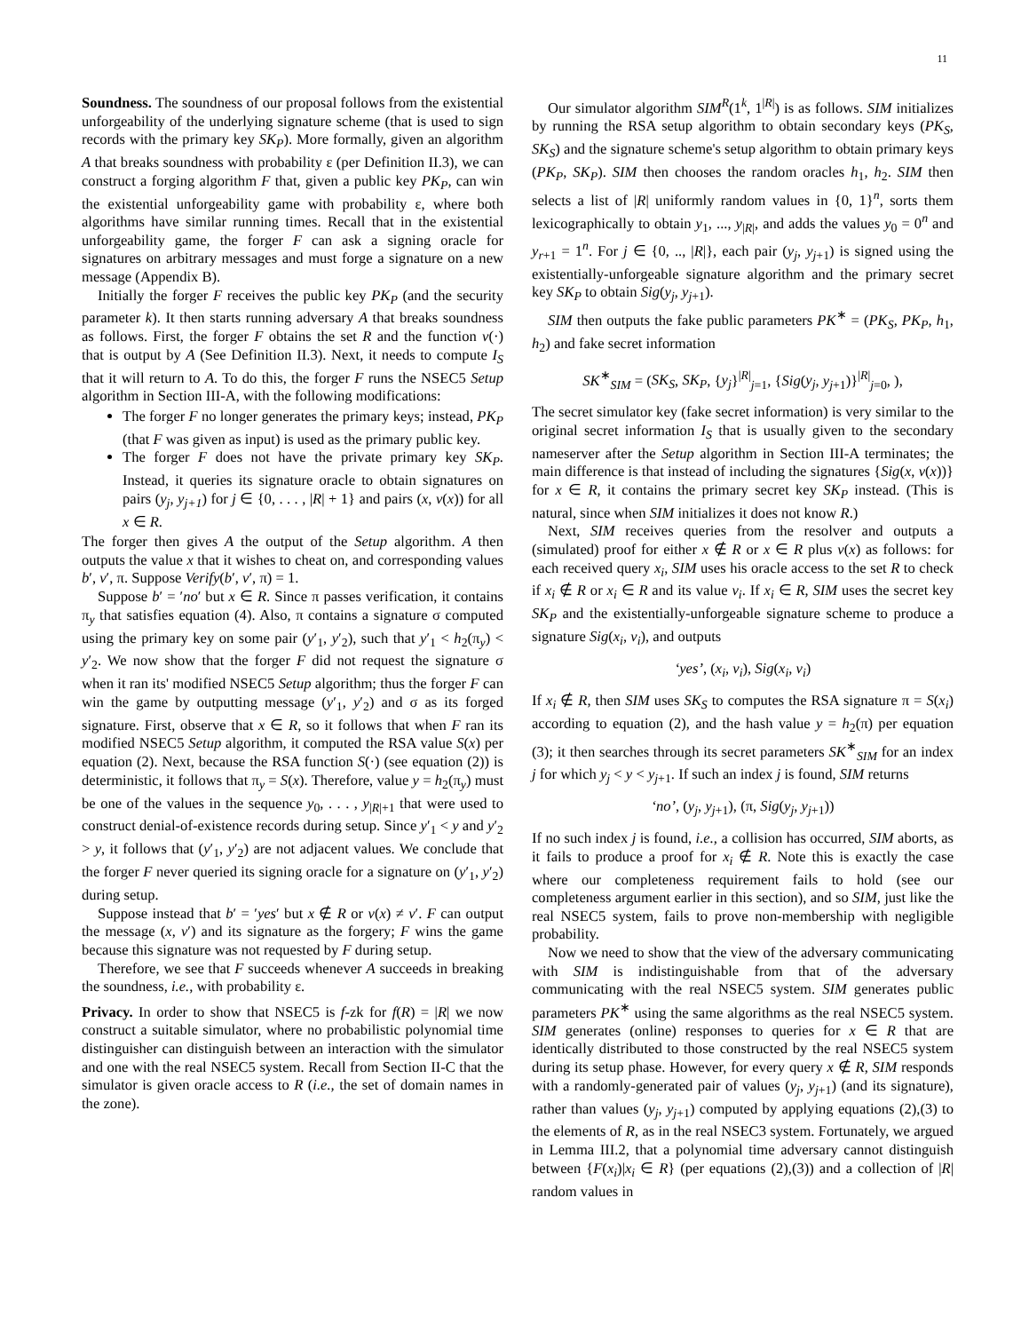11
Soundness. The soundness of our proposal follows from the existential unforgeability of the underlying signature scheme (that is used to sign records with the primary key SK<sub>P</sub>). More formally, given an algorithm A that breaks soundness with probability ε (per Definition II.3), we can construct a forging algorithm F that, given a public key PK<sub>P</sub>, can win the existential unforgeability game with probability ε, where both algorithms have similar running times. Recall that in the existential unforgeability game, the forger F can ask a signing oracle for signatures on arbitrary messages and must forge a signature on a new message (Appendix B).
Initially the forger F receives the public key PK<sub>P</sub> (and the security parameter k). It then starts running adversary A that breaks soundness as follows. First, the forger F obtains the set R and the function v(·) that is output by A (See Definition II.3). Next, it needs to compute I<sub>S</sub> that it will return to A. To do this, the forger F runs the NSEC5 Setup algorithm in Section III-A, with the following modifications:
The forger F no longer generates the primary keys; instead, PK<sub>P</sub> (that F was given as input) is used as the primary public key.
The forger F does not have the private primary key SK<sub>P</sub>. Instead, it queries its signature oracle to obtain signatures on pairs (y<sub>j</sub>, y<sub>j+1</sub>) for j ∈ {0, . . . , |R| + 1} and pairs (x, v(x)) for all x ∈ R.
The forger then gives A the output of the Setup algorithm. A then outputs the value x that it wishes to cheat on, and corresponding values b′, v′, π. Suppose Verify(b′, v′, π) = 1.
Suppose b′ = ′no′ but x ∈ R. Since π passes verification, it contains π<sub>y</sub> that satisfies equation (4). Also, π contains a signature σ computed using the primary key on some pair (y′<sub>1</sub>, y′<sub>2</sub>), such that y′<sub>1</sub> < h<sub>2</sub>(π<sub>y</sub>) < y′<sub>2</sub>. We now show that the forger F did not request the signature σ when it ran its' modified NSEC5 Setup algorithm; thus the forger F can win the game by outputting message (y′<sub>1</sub>, y′<sub>2</sub>) and σ as its forged signature. First, observe that x ∈ R, so it follows that when F ran its modified NSEC5 Setup algorithm, it computed the RSA value S(x) per equation (2). Next, because the RSA function S(·) (see equation (2)) is deterministic, it follows that π<sub>y</sub> = S(x). Therefore, value y = h<sub>2</sub>(π<sub>y</sub>) must be one of the values in the sequence y<sub>0</sub>, . . . , y<sub>|R|+1</sub> that were used to construct denial-of-existence records during setup. Since y′<sub>1</sub> < y and y′<sub>2</sub> > y, it follows that (y′<sub>1</sub>, y′<sub>2</sub>) are not adjacent values. We conclude that the forger F never queried its signing oracle for a signature on (y′<sub>1</sub>, y′<sub>2</sub>) during setup.
Suppose instead that b′ = ′yes′ but x ∉ R or v(x) ≠ v′. F can output the message (x, v′) and its signature as the forgery; F wins the game because this signature was not requested by F during setup.
Therefore, we see that F succeeds whenever A succeeds in breaking the soundness, i.e., with probability ε.
Privacy. In order to show that NSEC5 is f-zk for f(R) = |R| we now construct a suitable simulator, where no probabilistic polynomial time distinguisher can distinguish between an interaction with the simulator and one with the real NSEC5 system. Recall from Section II-C that the simulator is given oracle access to R (i.e., the set of domain names in the zone).
Our simulator algorithm SIM<sup>R</sup>(1<sup>k</sup>, 1<sup>|R|</sup>) is as follows. SIM initializes by running the RSA setup algorithm to obtain secondary keys (PK<sub>S</sub>, SK<sub>S</sub>) and the signature scheme's setup algorithm to obtain primary keys (PK<sub>P</sub>, SK<sub>P</sub>). SIM then chooses the random oracles h<sub>1</sub>, h<sub>2</sub>. SIM then selects a list of |R| uniformly random values in {0, 1}<sup>n</sup>, sorts them lexicographically to obtain y<sub>1</sub>, ..., y<sub>|R|</sub>, and adds the values y<sub>0</sub> = 0<sup>n</sup> and y<sub>r+1</sub> = 1<sup>n</sup>. For j ∈ {0, .., |R|}, each pair (y<sub>j</sub>, y<sub>j+1</sub>) is signed using the existentially-unforgeable signature algorithm and the primary secret key SK<sub>P</sub> to obtain Sig(y<sub>j</sub>, y<sub>j+1</sub>).
SIM then outputs the fake public parameters PK<sup>∗</sup> = (PK<sub>S</sub>, PK<sub>P</sub>, h<sub>1</sub>, h<sub>2</sub>) and fake secret information
SK<sup>∗</sup><sub>SIM</sub> = (SK<sub>S</sub>, SK<sub>P</sub>, {y<sub>j</sub>}<sup>|R|</sup><sub>j=1</sub>, {Sig(y<sub>j</sub>, y<sub>j+1</sub>)}<sup>|R|</sup><sub>j=0</sub>, ),
The secret simulator key (fake secret information) is very similar to the original secret information I<sub>S</sub> that is usually given to the secondary nameserver after the Setup algorithm in Section III-A terminates; the main difference is that instead of including the signatures {Sig(x, v(x))} for x ∈ R, it contains the primary secret key SK<sub>P</sub> instead. (This is natural, since when SIM initializes it does not know R.)
Next, SIM receives queries from the resolver and outputs a (simulated) proof for either x ∉ R or x ∈ R plus v(x) as follows: for each received query x<sub>i</sub>, SIM uses his oracle access to the set R to check if x<sub>i</sub> ∉ R or x<sub>i</sub> ∈ R and its value v<sub>i</sub>. If x<sub>i</sub> ∈ R, SIM uses the secret key SK<sub>P</sub> and the existentially-unforgeable signature scheme to produce a signature Sig(x<sub>i</sub>, v<sub>i</sub>), and outputs
‘yes’, (x<sub>i</sub>, v<sub>i</sub>), Sig(x<sub>i</sub>, v<sub>i</sub>)
If x<sub>i</sub> ∉ R, then SIM uses SK<sub>S</sub> to computes the RSA signature π = S(x<sub>i</sub>) according to equation (2), and the hash value y = h<sub>2</sub>(π) per equation (3); it then searches through its secret parameters SK<sup>∗</sup><sub>SIM</sub> for an index j for which y<sub>j</sub> < y < y<sub>j+1</sub>. If such an index j is found, SIM returns
‘no’, (y<sub>j</sub>, y<sub>j+1</sub>), (π, Sig(y<sub>j</sub>, y<sub>j+1</sub>))
If no such index j is found, i.e., a collision has occurred, SIM aborts, as it fails to produce a proof for x<sub>i</sub> ∉ R. Note this is exactly the case where our completeness requirement fails to hold (see our completeness argument earlier in this section), and so SIM, just like the real NSEC5 system, fails to prove non-membership with negligible probability.
Now we need to show that the view of the adversary communicating with SIM is indistinguishable from that of the adversary communicating with the real NSEC5 system. SIM generates public parameters PK<sup>∗</sup> using the same algorithms as the real NSEC5 system. SIM generates (online) responses to queries for x ∈ R that are identically distributed to those constructed by the real NSEC5 system during its setup phase. However, for every query x ∉ R, SIM responds with a randomly-generated pair of values (y<sub>j</sub>, y<sub>j+1</sub>) (and its signature), rather than values (y<sub>j</sub>, y<sub>j+1</sub>) computed by applying equations (2),(3) to the elements of R, as in the real NSEC3 system. Fortunately, we argued in Lemma III.2, that a polynomial time adversary cannot distinguish between {F(x<sub>i</sub>)|x<sub>i</sub> ∈ R} (per equations (2),(3)) and a collection of |R| random values in